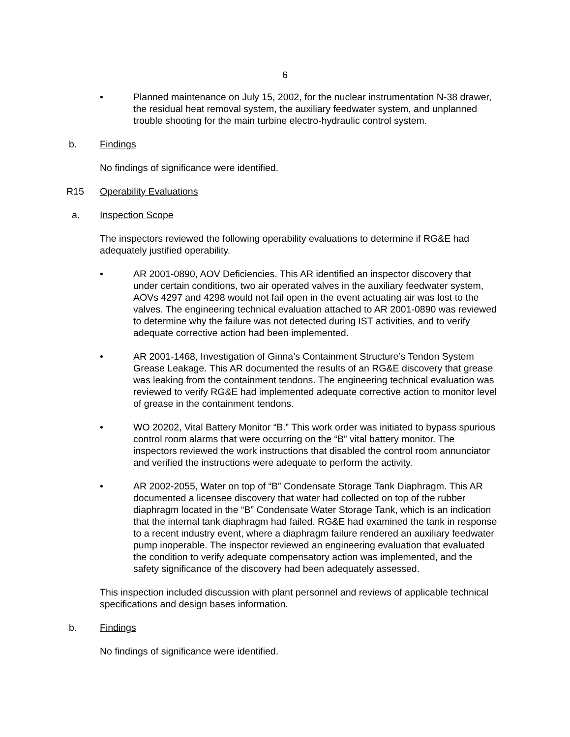6
• Planned maintenance on July 15, 2002, for the nuclear instrumentation N-38 drawer, the residual heat removal system, the auxiliary feedwater system, and unplanned trouble shooting for the main turbine electro-hydraulic control system.
b. Findings
No findings of significance were identified.
R15 Operability Evaluations
a. Inspection Scope
The inspectors reviewed the following operability evaluations to determine if RG&E had adequately justified operability.
• AR 2001-0890, AOV Deficiencies. This AR identified an inspector discovery that under certain conditions, two air operated valves in the auxiliary feedwater system, AOVs 4297 and 4298 would not fail open in the event actuating air was lost to the valves. The engineering technical evaluation attached to AR 2001-0890 was reviewed to determine why the failure was not detected during IST activities, and to verify adequate corrective action had been implemented.
• AR 2001-1468, Investigation of Ginna’s Containment Structure’s Tendon System Grease Leakage. This AR documented the results of an RG&E discovery that grease was leaking from the containment tendons. The engineering technical evaluation was reviewed to verify RG&E had implemented adequate corrective action to monitor level of grease in the containment tendons.
• WO 20202, Vital Battery Monitor “B.” This work order was initiated to bypass spurious control room alarms that were occurring on the “B” vital battery monitor. The inspectors reviewed the work instructions that disabled the control room annunciator and verified the instructions were adequate to perform the activity.
• AR 2002-2055, Water on top of “B” Condensate Storage Tank Diaphragm. This AR documented a licensee discovery that water had collected on top of the rubber diaphragm located in the “B” Condensate Water Storage Tank, which is an indication that the internal tank diaphragm had failed. RG&E had examined the tank in response to a recent industry event, where a diaphragm failure rendered an auxiliary feedwater pump inoperable. The inspector reviewed an engineering evaluation that evaluated the condition to verify adequate compensatory action was implemented, and the safety significance of the discovery had been adequately assessed.
This inspection included discussion with plant personnel and reviews of applicable technical specifications and design bases information.
b. Findings
No findings of significance were identified.